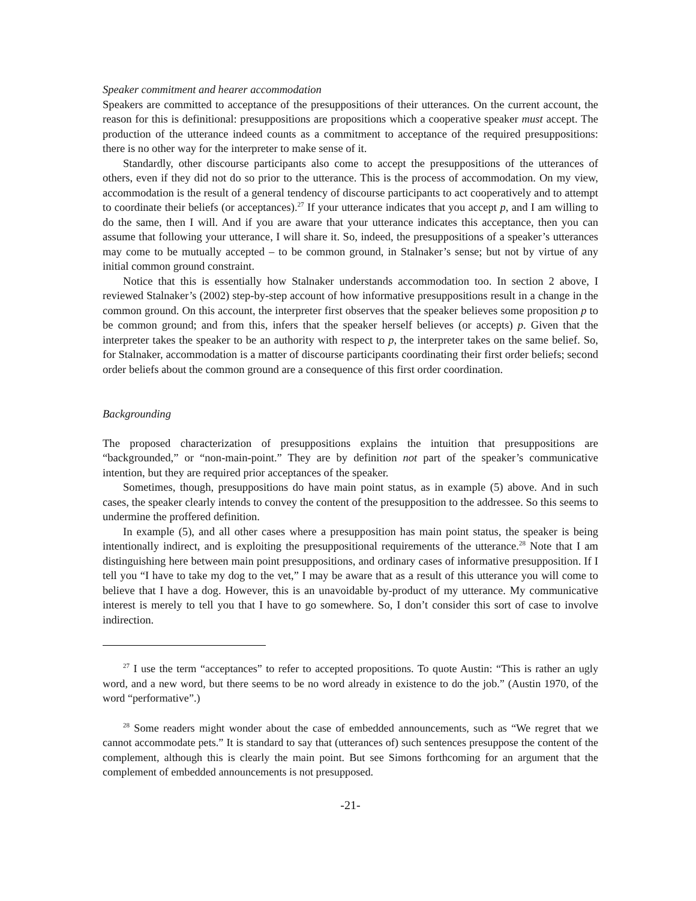Speaker commitment and hearer accommodation
Speakers are committed to acceptance of the presuppositions of their utterances. On the current account, the reason for this is definitional: presuppositions are propositions which a cooperative speaker must accept. The production of the utterance indeed counts as a commitment to acceptance of the required presuppositions: there is no other way for the interpreter to make sense of it.
Standardly, other discourse participants also come to accept the presuppositions of the utterances of others, even if they did not do so prior to the utterance. This is the process of accommodation. On my view, accommodation is the result of a general tendency of discourse participants to act cooperatively and to attempt to coordinate their beliefs (or acceptances).<sup>27</sup> If your utterance indicates that you accept p, and I am willing to do the same, then I will. And if you are aware that your utterance indicates this acceptance, then you can assume that following your utterance, I will share it. So, indeed, the presuppositions of a speaker’s utterances may come to be mutually accepted – to be common ground, in Stalnaker’s sense; but not by virtue of any initial common ground constraint.
Notice that this is essentially how Stalnaker understands accommodation too. In section 2 above, I reviewed Stalnaker’s (2002) step-by-step account of how informative presuppositions result in a change in the common ground. On this account, the interpreter first observes that the speaker believes some proposition p to be common ground; and from this, infers that the speaker herself believes (or accepts) p. Given that the interpreter takes the speaker to be an authority with respect to p, the interpreter takes on the same belief. So, for Stalnaker, accommodation is a matter of discourse participants coordinating their first order beliefs; second order beliefs about the common ground are a consequence of this first order coordination.
Backgrounding
The proposed characterization of presuppositions explains the intuition that presuppositions are “backgrounded,” or “non-main-point.” They are by definition not part of the speaker’s communicative intention, but they are required prior acceptances of the speaker.
Sometimes, though, presuppositions do have main point status, as in example (5) above. And in such cases, the speaker clearly intends to convey the content of the presupposition to the addressee. So this seems to undermine the proffered definition.
In example (5), and all other cases where a presupposition has main point status, the speaker is being intentionally indirect, and is exploiting the presuppositional requirements of the utterance.<sup>28</sup> Note that I am distinguishing here between main point presuppositions, and ordinary cases of informative presupposition. If I tell you “I have to take my dog to the vet,” I may be aware that as a result of this utterance you will come to believe that I have a dog. However, this is an unavoidable by-product of my utterance. My communicative interest is merely to tell you that I have to go somewhere. So, I don’t consider this sort of case to involve indirection.
<sup>27</sup> I use the term “acceptances” to refer to accepted propositions. To quote Austin: “This is rather an ugly word, and a new word, but there seems to be no word already in existence to do the job.” (Austin 1970, of the word “performative”.)
<sup>28</sup> Some readers might wonder about the case of embedded announcements, such as “We regret that we cannot accommodate pets.” It is standard to say that (utterances of) such sentences presuppose the content of the complement, although this is clearly the main point. But see Simons forthcoming for an argument that the complement of embedded announcements is not presupposed.
-21-